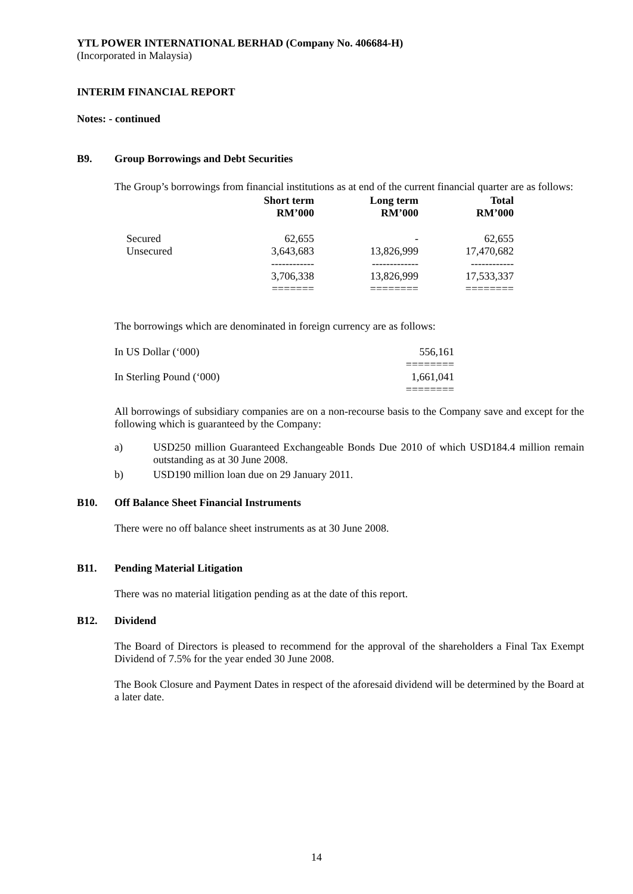YTL POWER INTERNATIONAL BERHAD (Company No. 406684-H)
(Incorporated in Malaysia)
INTERIM FINANCIAL REPORT
Notes: - continued
B9. Group Borrowings and Debt Securities
The Group’s borrowings from financial institutions as at end of the current financial quarter are as follows:
| | Short term RM’000 | Long term RM’000 | Total RM’000 |
| --- | --- | --- | --- |
| Secured | 62,655 | - | 62,655 |
| Unsecured | 3,643,683 | 13,826,999 | 17,470,682 |
| | ------------ | ------------- | ------------ |
| | 3,706,338 | 13,826,999 | 17,533,337 |
| | ======= | ======== | ======== |
The borrowings which are denominated in foreign currency are as follows:
| In US Dollar (‘000) | 556,161 |
| | ======== |
| In Sterling Pound (‘000) | 1,661,041 |
| | ======== |
All borrowings of subsidiary companies are on a non-recourse basis to the Company save and except for the following which is guaranteed by the Company:
a) USD250 million Guaranteed Exchangeable Bonds Due 2010 of which USD184.4 million remain outstanding as at 30 June 2008.
b) USD190 million loan due on 29 January 2011.
B10. Off Balance Sheet Financial Instruments
There were no off balance sheet instruments as at 30 June 2008.
B11. Pending Material Litigation
There was no material litigation pending as at the date of this report.
B12. Dividend
The Board of Directors is pleased to recommend for the approval of the shareholders a Final Tax Exempt Dividend of 7.5% for the year ended 30 June 2008.
The Book Closure and Payment Dates in respect of the aforesaid dividend will be determined by the Board at a later date.
14